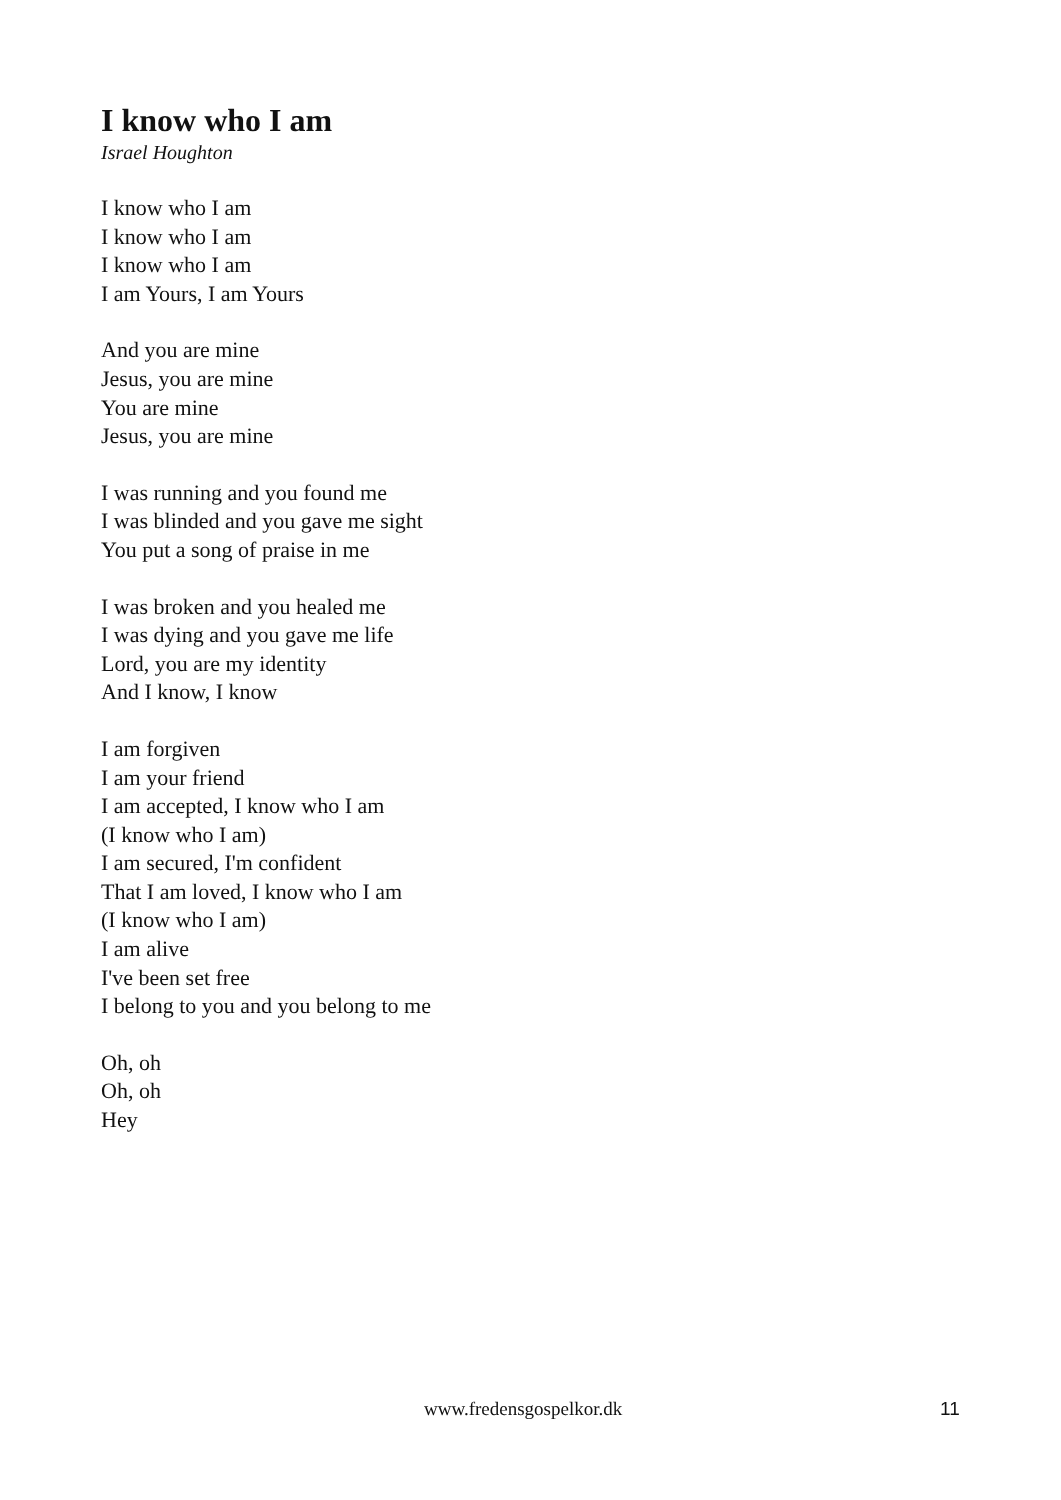I know who I am
Israel Houghton
I know who I am
I know who I am
I know who I am
I am Yours, I am Yours
And you are mine
Jesus, you are mine
You are mine
Jesus, you are mine
I was running and you found me
I was blinded and you gave me sight
You put a song of praise in me
I was broken and you healed me
I was dying and you gave me life
Lord, you are my identity
And I know, I know
I am forgiven
I am your friend
I am accepted, I know who I am
(I know who I am)
I am secured, I'm confident
That I am loved, I know who I am
(I know who I am)
I am alive
I've been set free
I belong to you and you belong to me
Oh, oh
Oh, oh
Hey
www.fredensgospelkor.dk 11